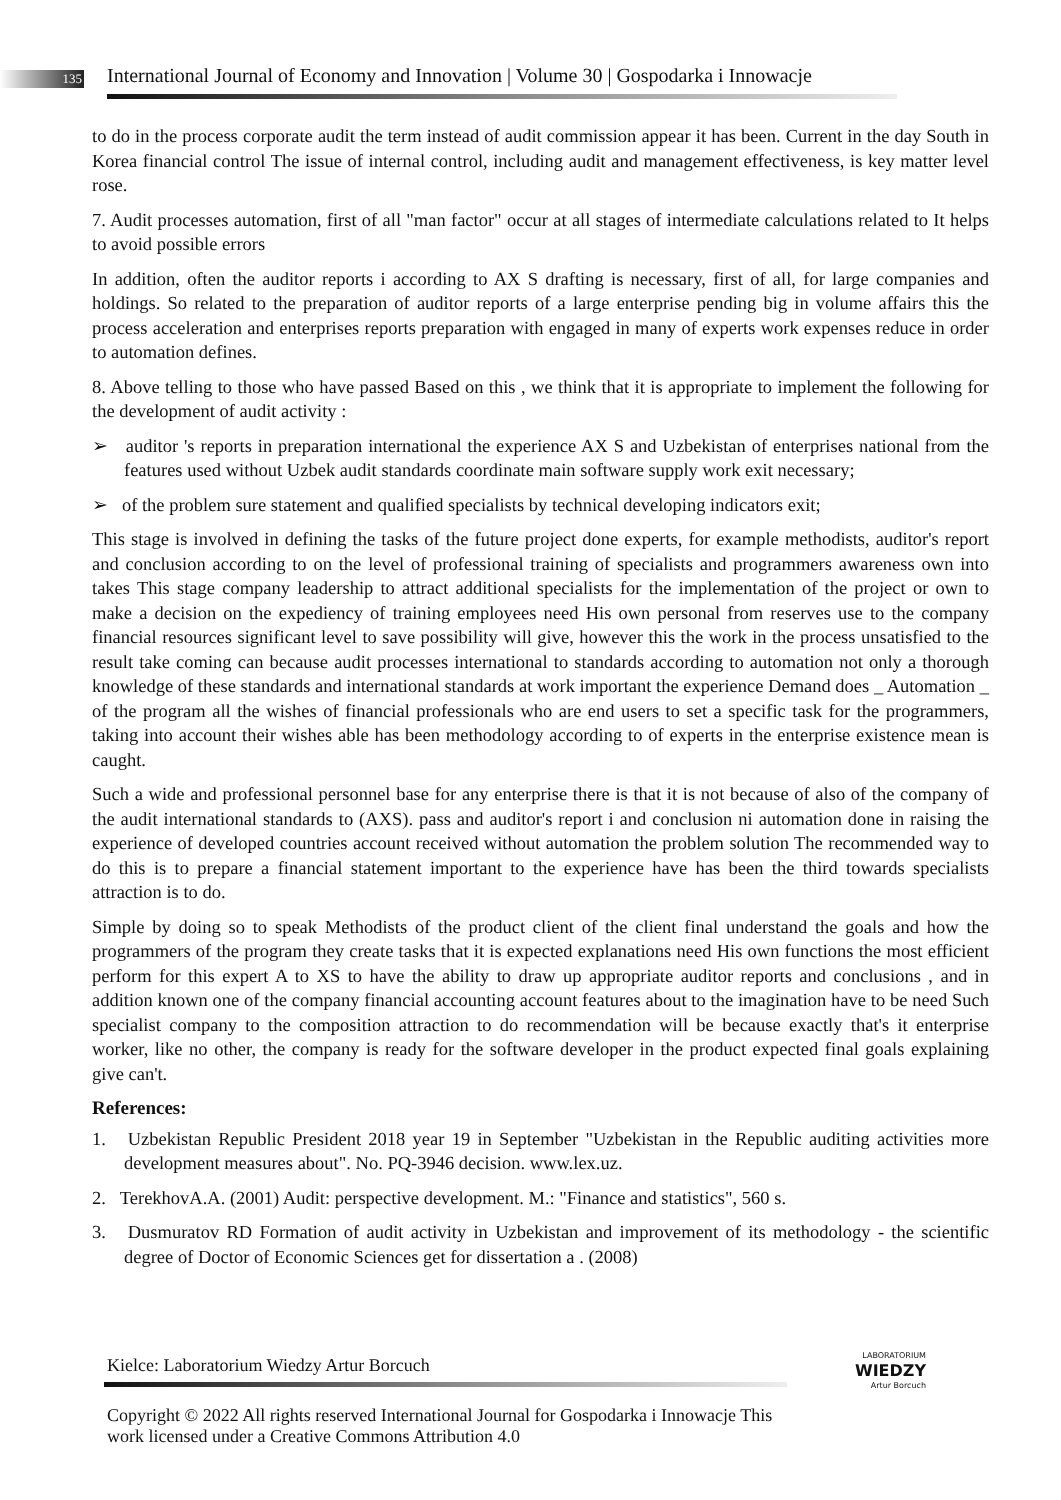135
International Journal of Economy and Innovation | Volume 30 | Gospodarka i Innowacje
to do in the process corporate audit the term instead of audit commission appear it has been. Current in the day South in Korea financial control The issue of internal control, including audit and management effectiveness, is key matter level rose.
7. Audit processes automation, first of all "man factor" occur at all stages of intermediate calculations related to It helps to avoid possible errors
In addition, often the auditor reports i according to AX S drafting is necessary, first of all, for large companies and holdings. So related to the preparation of auditor reports of a large enterprise pending big in volume affairs this the process acceleration and enterprises reports preparation with engaged in many of experts work expenses reduce in order to automation defines.
8. Above telling to those who have passed Based on this , we think that it is appropriate to implement the following for the development of audit activity :
➢ auditor 's reports in preparation international the experience AX S and Uzbekistan of enterprises national from the features used without Uzbek audit standards coordinate main software supply work exit necessary;
➢ of the problem sure statement and qualified specialists by technical developing indicators exit;
This stage is involved in defining the tasks of the future project done experts, for example methodists, auditor's report and conclusion according to on the level of professional training of specialists and programmers awareness own into takes This stage company leadership to attract additional specialists for the implementation of the project or own to make a decision on the expediency of training employees need His own personal from reserves use to the company financial resources significant level to save possibility will give, however this the work in the process unsatisfied to the result take coming can because audit processes international to standards according to automation not only a thorough knowledge of these standards and international standards at work important the experience Demand does _ Automation _ of the program all the wishes of financial professionals who are end users to set a specific task for the programmers, taking into account their wishes able has been methodology according to of experts in the enterprise existence mean is caught.
Such a wide and professional personnel base for any enterprise there is that it is not because of also of the company of the audit international standards to (AXS). pass and auditor's report i and conclusion ni automation done in raising the experience of developed countries account received without automation the problem solution The recommended way to do this is to prepare a financial statement important to the experience have has been the third towards specialists attraction is to do.
Simple by doing so to speak Methodists of the product client of the client final understand the goals and how the programmers of the program they create tasks that it is expected explanations need His own functions the most efficient perform for this expert A to XS to have the ability to draw up appropriate auditor reports and conclusions , and in addition known one of the company financial accounting account features about to the imagination have to be need Such specialist company to the composition attraction to do recommendation will be because exactly that's it enterprise worker, like no other, the company is ready for the software developer in the product expected final goals explaining give can't.
References:
1. Uzbekistan Republic President 2018 year 19 in September "Uzbekistan in the Republic auditing activities more development measures about". No. PQ-3946 decision. www.lex.uz.
2. TerekhovA.A. (2001) Audit: perspective development. M.: "Finance and statistics", 560 s.
3. Dusmuratov RD Formation of audit activity in Uzbekistan and improvement of its methodology - the scientific degree of Doctor of Economic Sciences get for dissertation a . (2008)
Kielce: Laboratorium Wiedzy Artur Borcuch
Copyright © 2022 All rights reserved International Journal for Gospodarka i Innowacje This work licensed under a Creative Commons Attribution 4.0
LABORATORIUM
WIEDZY
Artur Borcuch